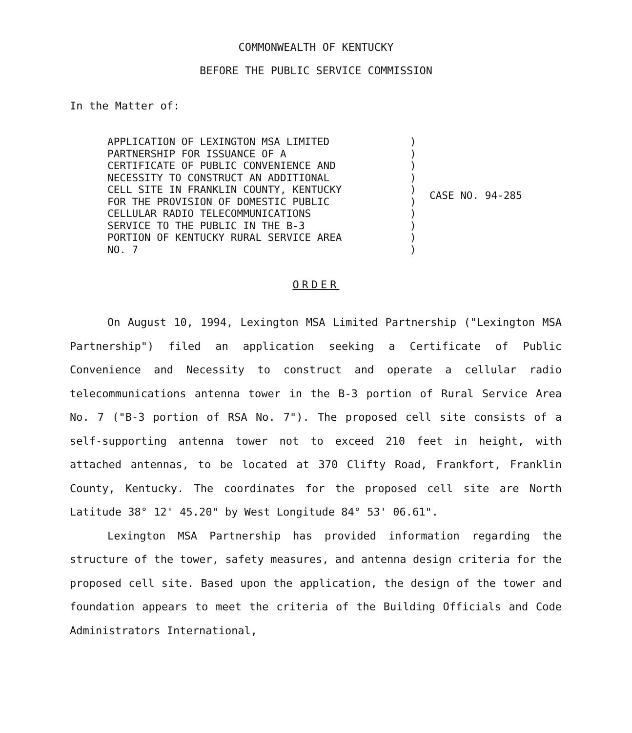COMMONWEALTH OF KENTUCKY
BEFORE THE PUBLIC SERVICE COMMISSION
In the Matter of:
| APPLICATION OF LEXINGTON MSA LIMITED PARTNERSHIP FOR ISSUANCE OF A CERTIFICATE OF PUBLIC CONVENIENCE AND NECESSITY TO CONSTRUCT AN ADDITIONAL CELL SITE IN FRANKLIN COUNTY, KENTUCKY FOR THE PROVISION OF DOMESTIC PUBLIC CELLULAR RADIO TELECOMMUNICATIONS SERVICE TO THE PUBLIC IN THE B-3 PORTION OF KENTUCKY RURAL SERVICE AREA NO. 7 | ) ) ) ) ) ) ) ) ) ) | CASE NO. 94-285 |
ORDER
On August 10, 1994, Lexington MSA Limited Partnership ("Lexington MSA Partnership") filed an application seeking a Certificate of Public Convenience and Necessity to construct and operate a cellular radio telecommunications antenna tower in the B-3 portion of Rural Service Area No. 7 ("B-3 portion of RSA No. 7"). The proposed cell site consists of a self-supporting antenna tower not to exceed 210 feet in height, with attached antennas, to be located at 370 Clifty Road, Frankfort, Franklin County, Kentucky. The coordinates for the proposed cell site are North Latitude 38° 12' 45.20" by West Longitude 84° 53' 06.61".
Lexington MSA Partnership has provided information regarding the structure of the tower, safety measures, and antenna design criteria for the proposed cell site. Based upon the application, the design of the tower and foundation appears to meet the criteria of the Building Officials and Code Administrators International,